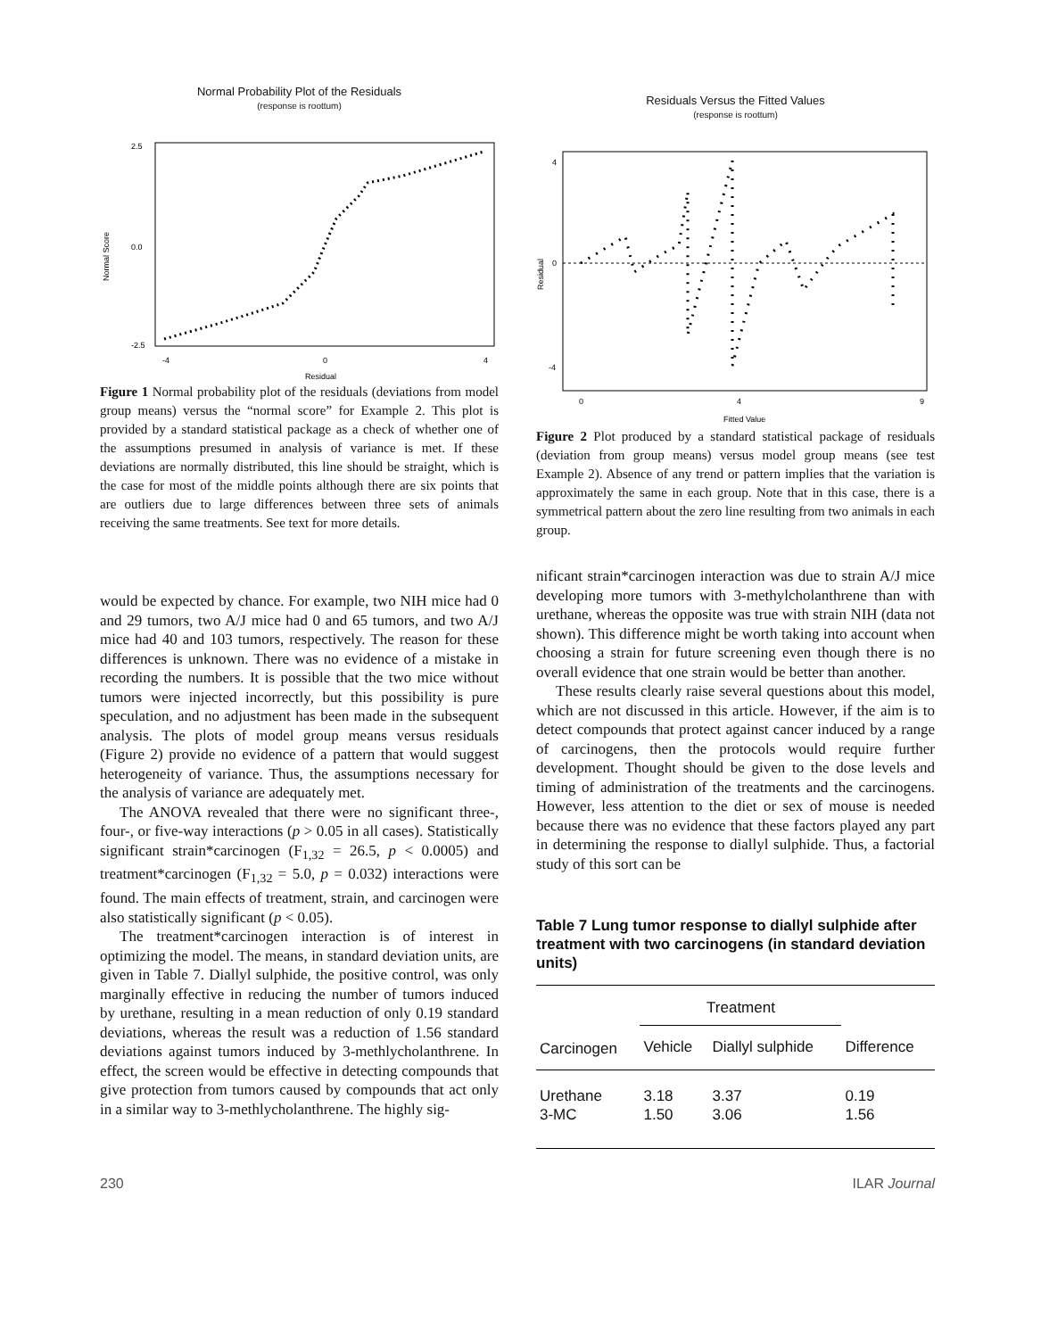Normal Probability Plot of the Residuals
(response is roottum)
2.5
0.0
-2.5
-4
0
4
Residual
Normal Score
Figure 1 Normal probability plot of the residuals (deviations from model group means) versus the “normal score” for Example 2. This plot is provided by a standard statistical package as a check of whether one of the assumptions presumed in analysis of variance is met. If these deviations are normally distributed, this line should be straight, which is the case for most of the middle points although there are six points that are outliers due to large differences between three sets of animals receiving the same treatments. See text for more details.
Residuals Versus the Fitted Values
(response is roottum)
4
0
-4
0
4
9
Fitted Value
Residual
Figure 2 Plot produced by a standard statistical package of residuals (deviation from group means) versus model group means (see test Example 2). Absence of any trend or pattern implies that the variation is approximately the same in each group. Note that in this case, there is a symmetrical pattern about the zero line resulting from two animals in each group.
would be expected by chance. For example, two NIH mice had 0 and 29 tumors, two A/J mice had 0 and 65 tumors, and two A/J mice had 40 and 103 tumors, respectively. The reason for these differences is unknown. There was no evidence of a mistake in recording the numbers. It is possible that the two mice without tumors were injected incorrectly, but this possibility is pure speculation, and no adjustment has been made in the subsequent analysis. The plots of model group means versus residuals (Figure 2) provide no evidence of a pattern that would suggest heterogeneity of variance. Thus, the assumptions necessary for the analysis of variance are adequately met.
The ANOVA revealed that there were no significant three-, four-, or five-way interactions (p > 0.05 in all cases). Statistically significant strain*carcinogen (F<sub>1,32</sub> = 26.5, p < 0.0005) and treatment*carcinogen (F<sub>1,32</sub> = 5.0, p = 0.032) interactions were found. The main effects of treatment, strain, and carcinogen were also statistically significant (p < 0.05).
The treatment*carcinogen interaction is of interest in optimizing the model. The means, in standard deviation units, are given in Table 7. Diallyl sulphide, the positive control, was only marginally effective in reducing the number of tumors induced by urethane, resulting in a mean reduction of only 0.19 standard deviations, whereas the result was a reduction of 1.56 standard deviations against tumors induced by 3-methlycholanthrene. In effect, the screen would be effective in detecting compounds that give protection from tumors caused by compounds that act only in a similar way to 3-methlycholanthrene. The highly sig-
nificant strain*carcinogen interaction was due to strain A/J mice developing more tumors with 3-methylcholanthrene than with urethane, whereas the opposite was true with strain NIH (data not shown). This difference might be worth taking into account when choosing a strain for future screening even though there is no overall evidence that one strain would be better than another.
These results clearly raise several questions about this model, which are not discussed in this article. However, if the aim is to detect compounds that protect against cancer induced by a range of carcinogens, then the protocols would require further development. Thought should be given to the dose levels and timing of administration of the treatments and the carcinogens. However, less attention to the diet or sex of mouse is needed because there was no evidence that these factors played any part in determining the response to diallyl sulphide. Thus, a factorial study of this sort can be
Table 7 Lung tumor response to diallyl sulphide after treatment with two carcinogens (in standard deviation units)
| | Treatment | | |
| --- | --- | --- | --- |
| Carcinogen | Vehicle | Diallyl sulphide | Difference |
| Urethane 3-MC | 3.18 1.50 | 3.37 3.06 | 0.19 1.56 |
230 ILAR Journal